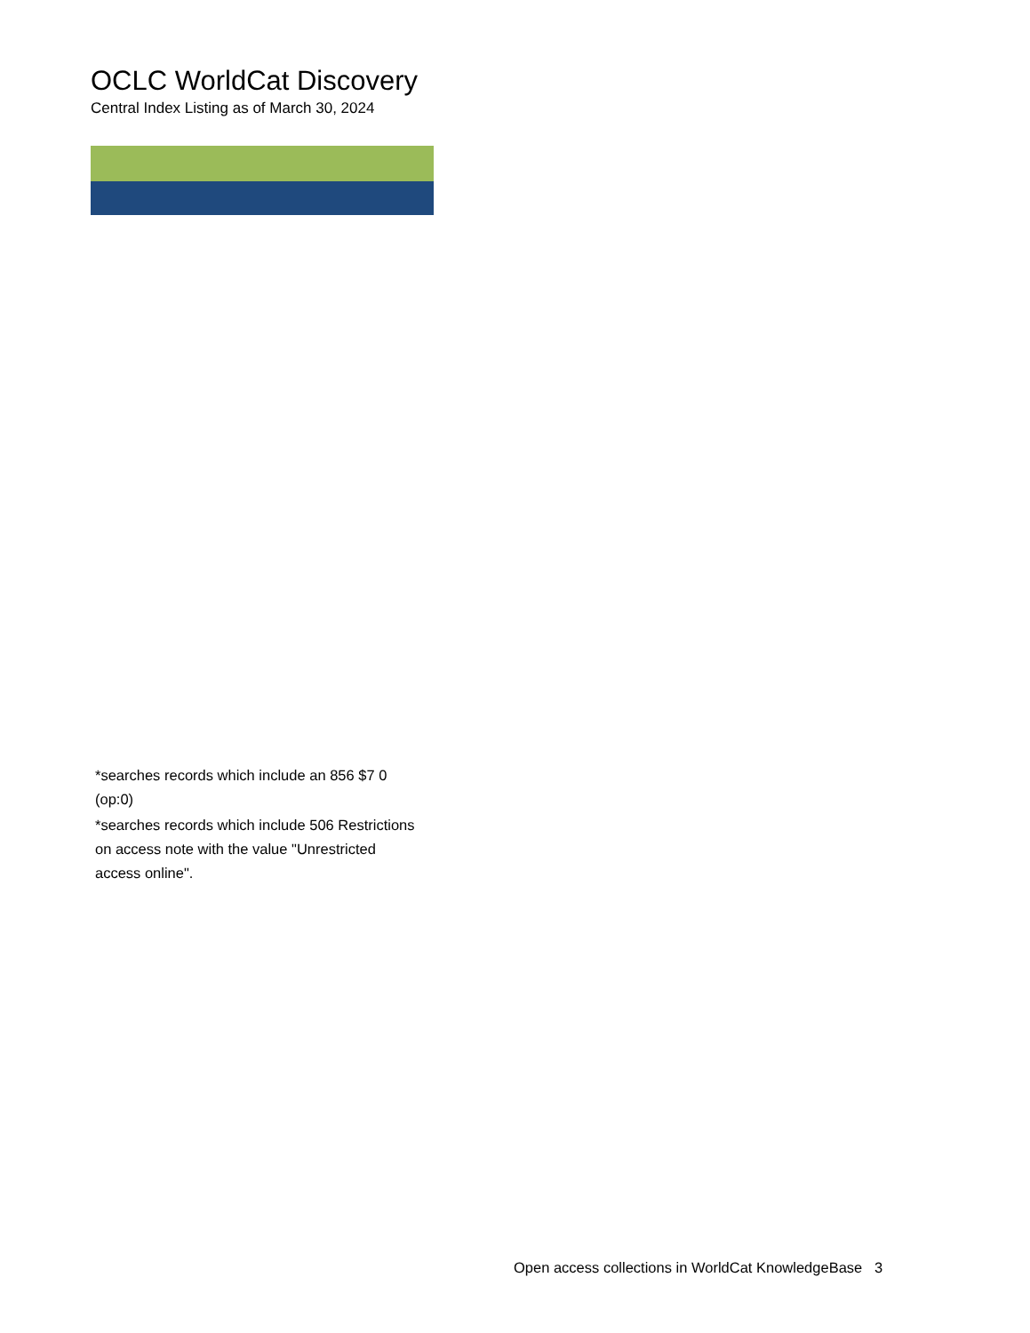OCLC WorldCat Discovery
Central Index Listing as of March 30, 2024
*searches records which include an 856 $7 0 (op:0)
*searches records which include 506 Restrictions on access note with the value "Unrestricted access online".
Open access collections in WorldCat KnowledgeBase 3